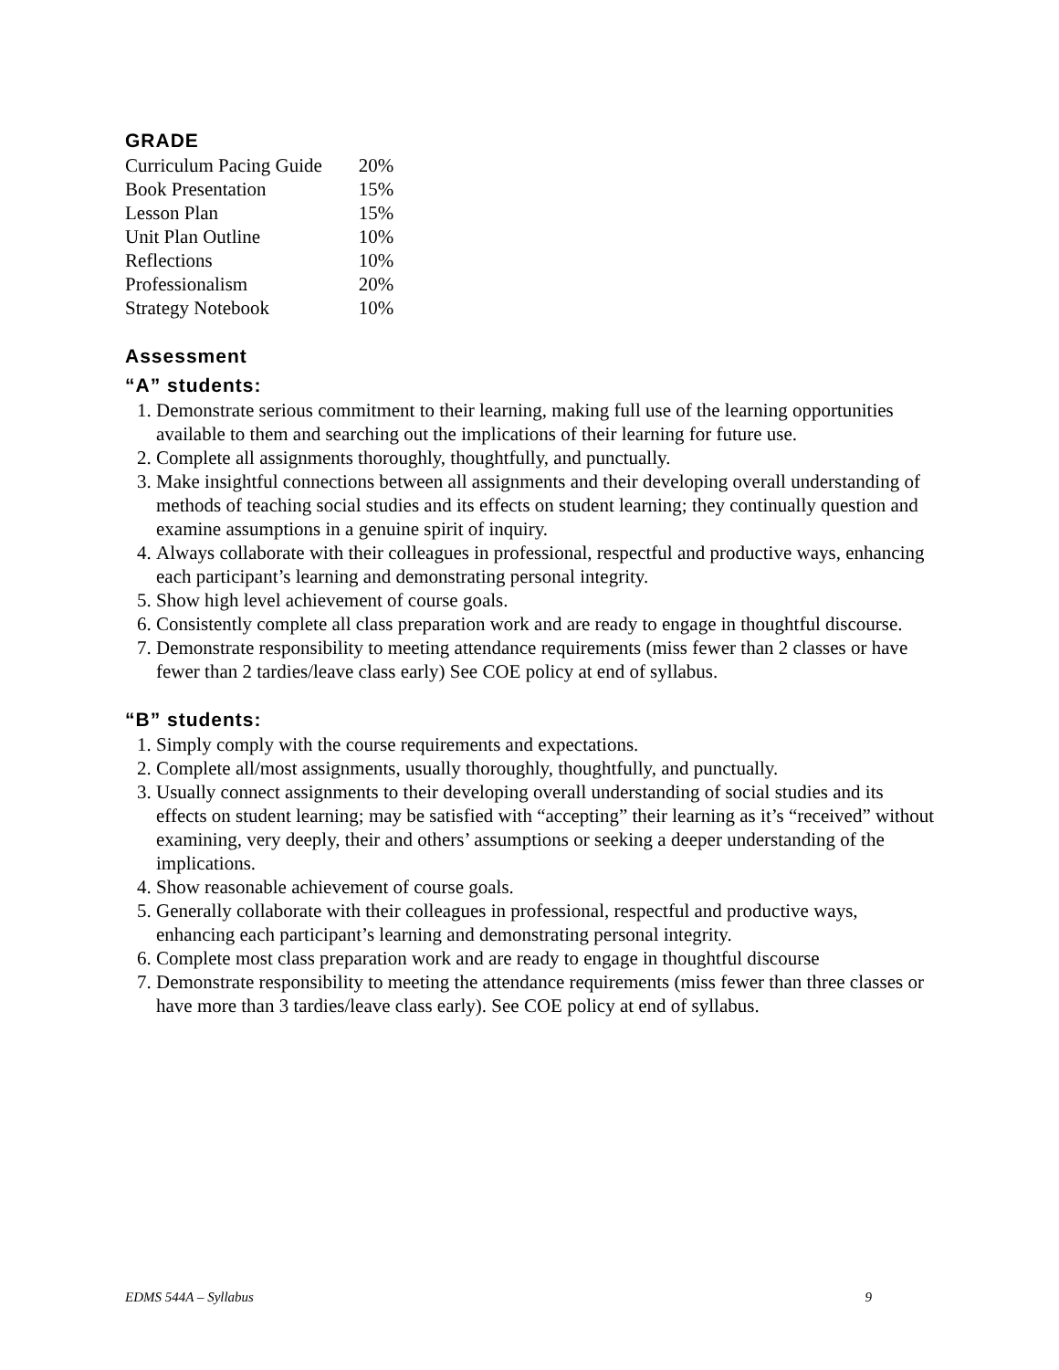GRADE
| Curriculum Pacing Guide | 20% |
| Book Presentation | 15% |
| Lesson Plan | 15% |
| Unit Plan Outline | 10% |
| Reflections | 10% |
| Professionalism | 20% |
| Strategy Notebook | 10% |
Assessment
“A” students:
1. Demonstrate serious commitment to their learning, making full use of the learning opportunities available to them and searching out the implications of their learning for future use.
2. Complete all assignments thoroughly, thoughtfully, and punctually.
3. Make insightful connections between all assignments and their developing overall understanding of methods of teaching social studies and its effects on student learning; they continually question and examine assumptions in a genuine spirit of inquiry.
4. Always collaborate with their colleagues in professional, respectful and productive ways, enhancing each participant’s learning and demonstrating personal integrity.
5. Show high level achievement of course goals.
6. Consistently complete all class preparation work and are ready to engage in thoughtful discourse.
7. Demonstrate responsibility to meeting attendance requirements (miss fewer than 2 classes or have fewer than 2 tardies/leave class early) See COE policy at end of syllabus.
“B” students:
1. Simply comply with the course requirements and expectations.
2. Complete all/most assignments, usually thoroughly, thoughtfully, and punctually.
3. Usually connect assignments to their developing overall understanding of social studies and its effects on student learning; may be satisfied with “accepting” their learning as it’s “received” without examining, very deeply, their and others’ assumptions or seeking a deeper understanding of the implications.
4. Show reasonable achievement of course goals.
5. Generally collaborate with their colleagues in professional, respectful and productive ways, enhancing each participant’s learning and demonstrating personal integrity.
6. Complete most class preparation work and are ready to engage in thoughtful discourse
7. Demonstrate responsibility to meeting the attendance requirements (miss fewer than three classes or have more than 3 tardies/leave class early). See COE policy at end of syllabus.
EDMS 544A – Syllabus 9